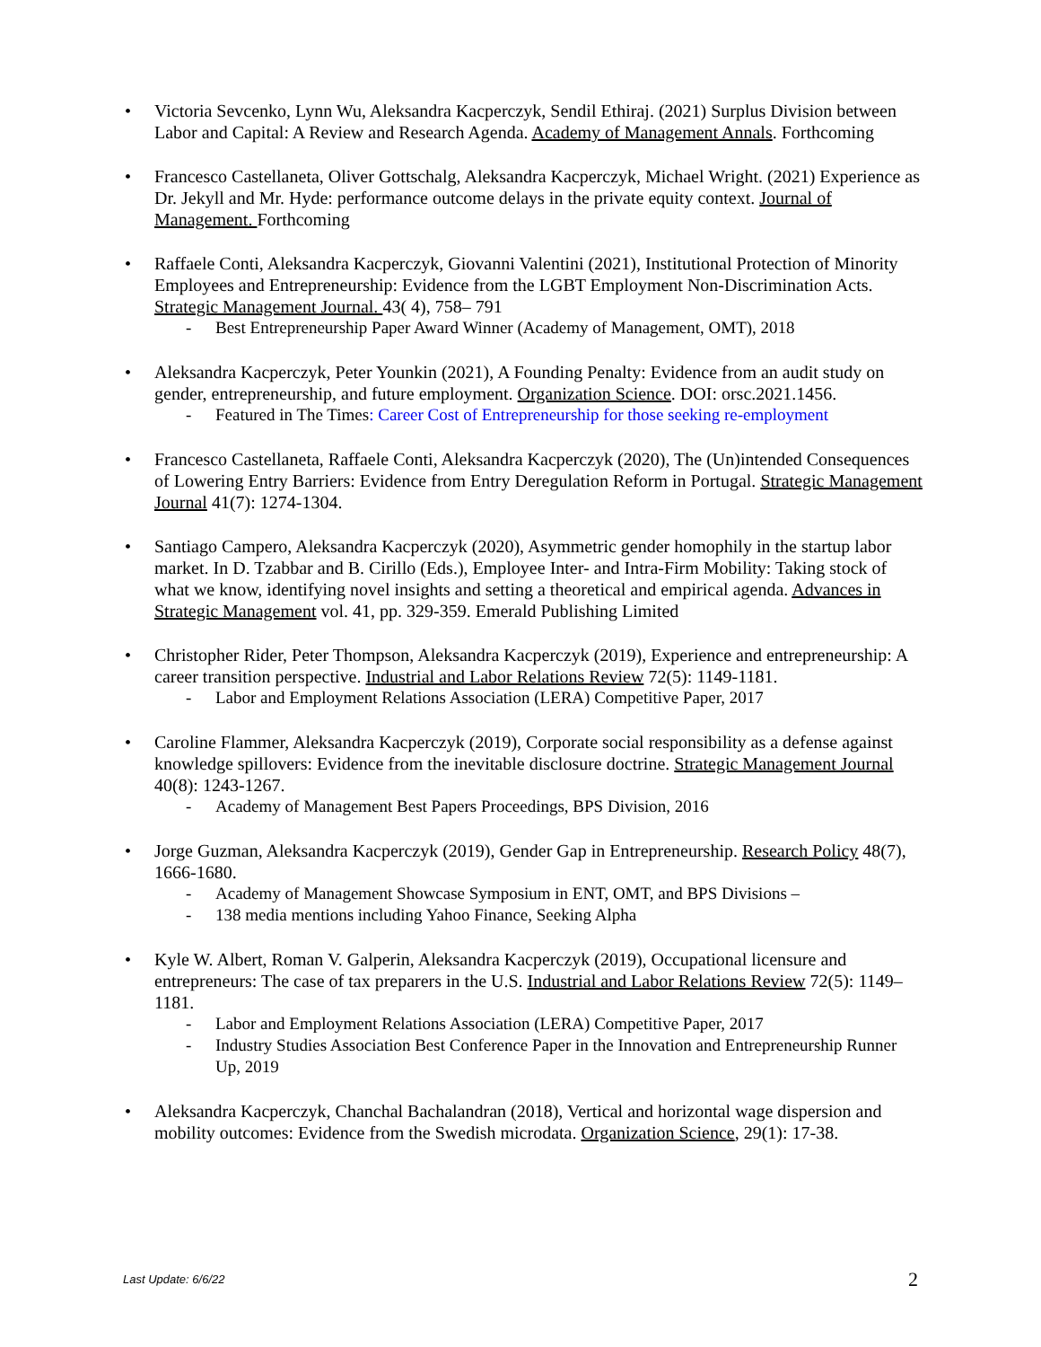• Victoria Sevcenko, Lynn Wu, Aleksandra Kacperczyk, Sendil Ethiraj. (2021) Surplus Division between Labor and Capital: A Review and Research Agenda. Academy of Management Annals. Forthcoming
• Francesco Castellaneta, Oliver Gottschalg, Aleksandra Kacperczyk, Michael Wright. (2021) Experience as Dr. Jekyll and Mr. Hyde: performance outcome delays in the private equity context. Journal of Management. Forthcoming
• Raffaele Conti, Aleksandra Kacperczyk, Giovanni Valentini (2021), Institutional Protection of Minority Employees and Entrepreneurship: Evidence from the LGBT Employment Non-Discrimination Acts. Strategic Management Journal. 43( 4), 758– 791
- Best Entrepreneurship Paper Award Winner (Academy of Management, OMT), 2018
• Aleksandra Kacperczyk, Peter Younkin (2021), A Founding Penalty: Evidence from an audit study on gender, entrepreneurship, and future employment. Organization Science. DOI: orsc.2021.1456.
- Featured in The Times: Career Cost of Entrepreneurship for those seeking re-employment
• Francesco Castellaneta, Raffaele Conti, Aleksandra Kacperczyk (2020), The (Un)intended Consequences of Lowering Entry Barriers: Evidence from Entry Deregulation Reform in Portugal. Strategic Management Journal 41(7): 1274-1304.
• Santiago Campero, Aleksandra Kacperczyk (2020), Asymmetric gender homophily in the startup labor market. In D. Tzabbar and B. Cirillo (Eds.), Employee Inter- and Intra-Firm Mobility: Taking stock of what we know, identifying novel insights and setting a theoretical and empirical agenda. Advances in Strategic Management vol. 41, pp. 329-359. Emerald Publishing Limited
• Christopher Rider, Peter Thompson, Aleksandra Kacperczyk (2019), Experience and entrepreneurship: A career transition perspective. Industrial and Labor Relations Review 72(5): 1149-1181.
- Labor and Employment Relations Association (LERA) Competitive Paper, 2017
• Caroline Flammer, Aleksandra Kacperczyk (2019), Corporate social responsibility as a defense against knowledge spillovers: Evidence from the inevitable disclosure doctrine. Strategic Management Journal 40(8): 1243-1267.
- Academy of Management Best Papers Proceedings, BPS Division, 2016
• Jorge Guzman, Aleksandra Kacperczyk (2019), Gender Gap in Entrepreneurship. Research Policy 48(7), 1666-1680.
- Academy of Management Showcase Symposium in ENT, OMT, and BPS Divisions –
- 138 media mentions including Yahoo Finance, Seeking Alpha
• Kyle W. Albert, Roman V. Galperin, Aleksandra Kacperczyk (2019), Occupational licensure and entrepreneurs: The case of tax preparers in the U.S. Industrial and Labor Relations Review 72(5): 1149–1181.
- Labor and Employment Relations Association (LERA) Competitive Paper, 2017
- Industry Studies Association Best Conference Paper in the Innovation and Entrepreneurship Runner Up, 2019
• Aleksandra Kacperczyk, Chanchal Bachalandran (2018), Vertical and horizontal wage dispersion and mobility outcomes: Evidence from the Swedish microdata. Organization Science, 29(1): 17-38.
Last Update: 6/6/22 2